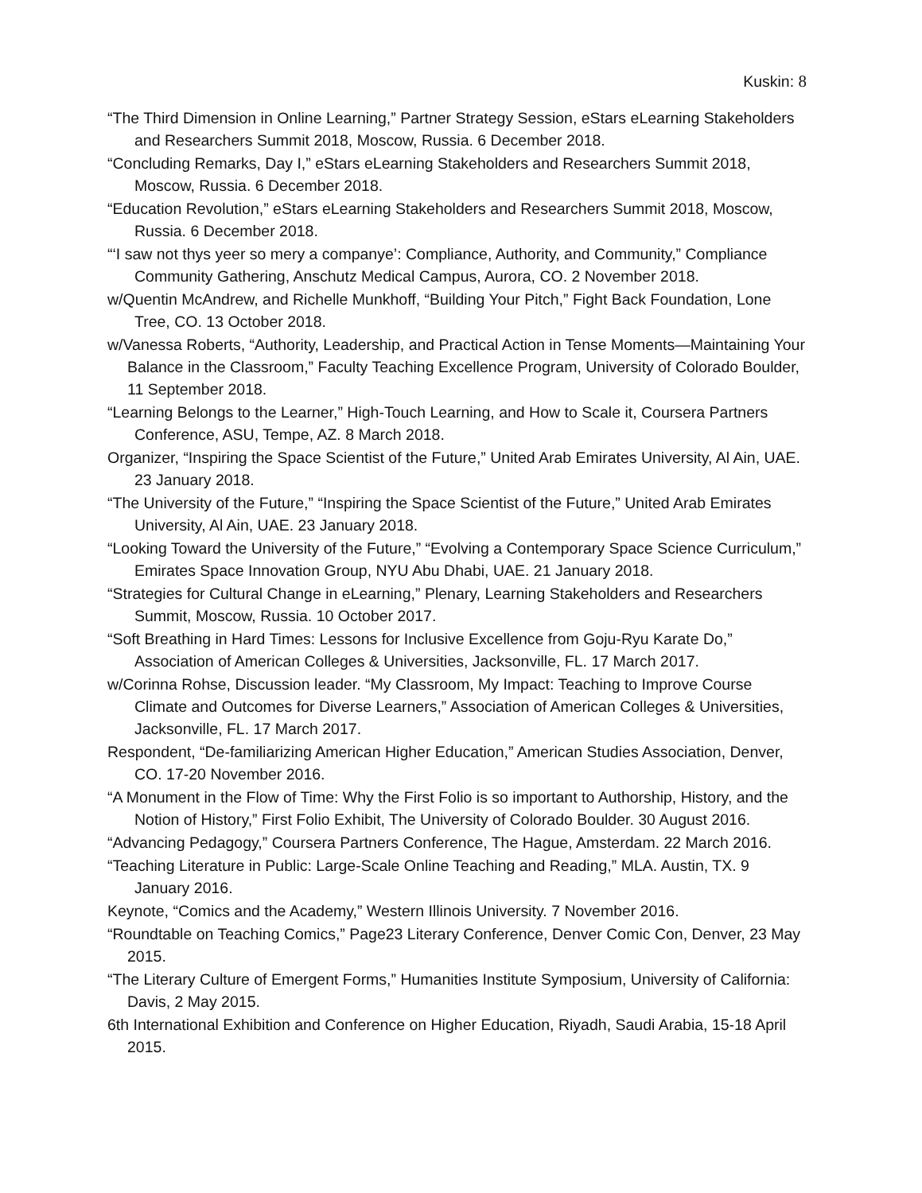Kuskin: 8
“The Third Dimension in Online Learning,” Partner Strategy Session, eStars eLearning Stakeholders and Researchers Summit 2018, Moscow, Russia. 6 December 2018.
“Concluding Remarks, Day I,” eStars eLearning Stakeholders and Researchers Summit 2018, Moscow, Russia. 6 December 2018.
“Education Revolution,” eStars eLearning Stakeholders and Researchers Summit 2018, Moscow, Russia. 6 December 2018.
“‘I saw not thys yeer so mery a companye’: Compliance, Authority, and Community,” Compliance Community Gathering, Anschutz Medical Campus, Aurora, CO. 2 November 2018.
w/Quentin McAndrew, and Richelle Munkhoff, “Building Your Pitch,” Fight Back Foundation, Lone Tree, CO. 13 October 2018.
w/Vanessa Roberts, “Authority, Leadership, and Practical Action in Tense Moments—Maintaining Your Balance in the Classroom,” Faculty Teaching Excellence Program, University of Colorado Boulder, 11 September 2018.
“Learning Belongs to the Learner,” High-Touch Learning, and How to Scale it, Coursera Partners Conference, ASU, Tempe, AZ. 8 March 2018.
Organizer, “Inspiring the Space Scientist of the Future,” United Arab Emirates University, Al Ain, UAE. 23 January 2018.
“The University of the Future,” “Inspiring the Space Scientist of the Future,” United Arab Emirates University, Al Ain, UAE. 23 January 2018.
“Looking Toward the University of the Future,” “Evolving a Contemporary Space Science Curriculum,” Emirates Space Innovation Group, NYU Abu Dhabi, UAE. 21 January 2018.
“Strategies for Cultural Change in eLearning,” Plenary, Learning Stakeholders and Researchers Summit, Moscow, Russia. 10 October 2017.
“Soft Breathing in Hard Times: Lessons for Inclusive Excellence from Goju-Ryu Karate Do,” Association of American Colleges & Universities, Jacksonville, FL. 17 March 2017.
w/Corinna Rohse, Discussion leader. “My Classroom, My Impact: Teaching to Improve Course Climate and Outcomes for Diverse Learners,” Association of American Colleges & Universities, Jacksonville, FL. 17 March 2017.
Respondent, “De-familiarizing American Higher Education,” American Studies Association, Denver, CO. 17-20 November 2016.
“A Monument in the Flow of Time: Why the First Folio is so important to Authorship, History, and the Notion of History,” First Folio Exhibit, The University of Colorado Boulder. 30 August 2016.
“Advancing Pedagogy,” Coursera Partners Conference, The Hague, Amsterdam. 22 March 2016.
“Teaching Literature in Public: Large-Scale Online Teaching and Reading,” MLA. Austin, TX. 9 January 2016.
Keynote, “Comics and the Academy,” Western Illinois University. 7 November 2016.
“Roundtable on Teaching Comics,” Page23 Literary Conference, Denver Comic Con, Denver, 23 May 2015.
“The Literary Culture of Emergent Forms,” Humanities Institute Symposium, University of California: Davis, 2 May 2015.
6th International Exhibition and Conference on Higher Education, Riyadh, Saudi Arabia, 15-18 April 2015.